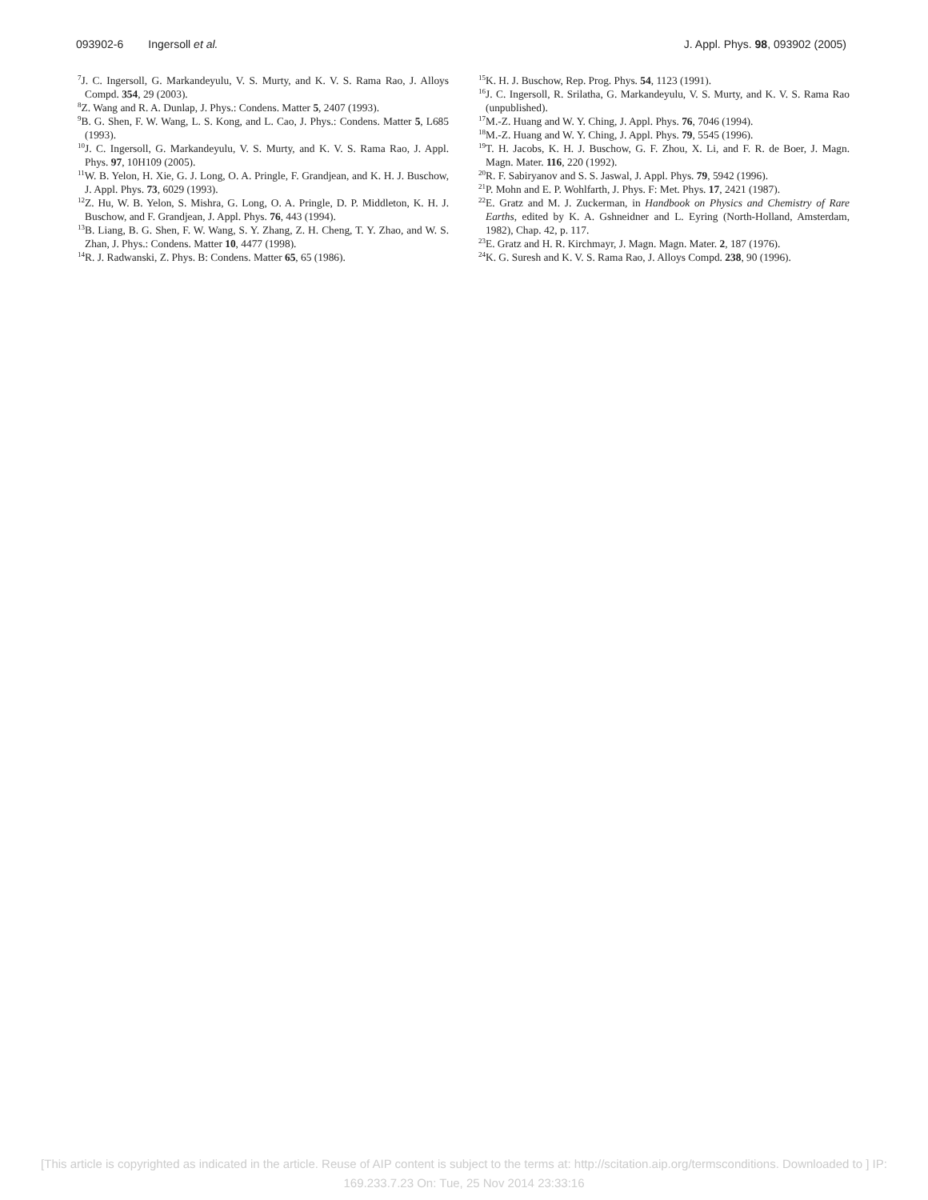093902-6 Ingersoll et al. J. Appl. Phys. 98, 093902 (2005)
<sup>7</sup> J. C. Ingersoll, G. Markandeyulu, V. S. Murty, and K. V. S. Rama Rao, J. Alloys Compd. 354, 29 (2003).
<sup>8</sup> Z. Wang and R. A. Dunlap, J. Phys.: Condens. Matter 5, 2407 (1993).
<sup>9</sup>B. G. Shen, F. W. Wang, L. S. Kong, and L. Cao, J. Phys.: Condens. Matter 5, L685 (1993).
<sup>10</sup> J. C. Ingersoll, G. Markandeyulu, V. S. Murty, and K. V. S. Rama Rao, J. Appl. Phys. 97, 10H109 (2005).
<sup>11</sup> W. B. Yelon, H. Xie, G. J. Long, O. A. Pringle, F. Grandjean, and K. H. J. Buschow, J. Appl. Phys. 73, 6029 (1993).
<sup>12</sup> Z. Hu, W. B. Yelon, S. Mishra, G. Long, O. A. Pringle, D. P. Middleton, K. H. J. Buschow, and F. Grandjean, J. Appl. Phys. 76, 443 (1994).
<sup>13</sup>B. Liang, B. G. Shen, F. W. Wang, S. Y. Zhang, Z. H. Cheng, T. Y. Zhao, and W. S. Zhan, J. Phys.: Condens. Matter 10, 4477 (1998).
<sup>14</sup> R. J. Radwanski, Z. Phys. B: Condens. Matter 65, 65 (1986).
<sup>15</sup> K. H. J. Buschow, Rep. Prog. Phys. 54, 1123 (1991).
<sup>16</sup> J. C. Ingersoll, R. Srilatha, G. Markandeyulu, V. S. Murty, and K. V. S. Rama Rao (unpublished).
<sup>17</sup> M.-Z. Huang and W. Y. Ching, J. Appl. Phys. 76, 7046 (1994).
<sup>18</sup> M.-Z. Huang and W. Y. Ching, J. Appl. Phys. 79, 5545 (1996).
<sup>19</sup> T. H. Jacobs, K. H. J. Buschow, G. F. Zhou, X. Li, and F. R. de Boer, J. Magn. Magn. Mater. 116, 220 (1992).
<sup>20</sup> R. F. Sabiryanov and S. S. Jaswal, J. Appl. Phys. 79, 5942 (1996).
<sup>21</sup>P. Mohn and E. P. Wohlfarth, J. Phys. F: Met. Phys. 17, 2421 (1987).
<sup>22</sup> E. Gratz and M. J. Zuckerman, in Handbook on Physics and Chemistry of Rare Earths, edited by K. A. Gshneidner and L. Eyring (North-Holland, Amsterdam, 1982), Chap. 42, p. 117.
<sup>23</sup> E. Gratz and H. R. Kirchmayr, J. Magn. Magn. Mater. 2, 187 (1976).
<sup>24</sup>K. G. Suresh and K. V. S. Rama Rao, J. Alloys Compd. 238, 90 (1996).
[This article is copyrighted as indicated in the article. Reuse of AIP content is subject to the terms at: http://scitation.aip.org/termsconditions. Downloaded to ] IP:
169.233.7.23 On: Tue, 25 Nov 2014 23:33:16